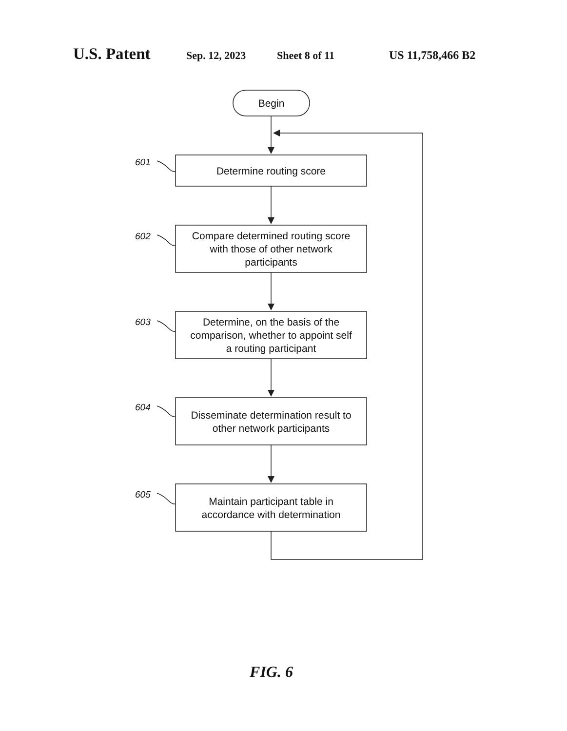U.S. Patent Sep. 12, 2023 Sheet 8 of 11 US 11,758,466 B2
Begin
601 Determine routing score
602
Compare determined routing score
with those of other network
participants
603
Determine, on the basis of the
comparison, whether to appoint self
a routing participant
604
Disseminate determination result to
other network participants
605
Maintain participant table in
accordance with determination
FIG. 6